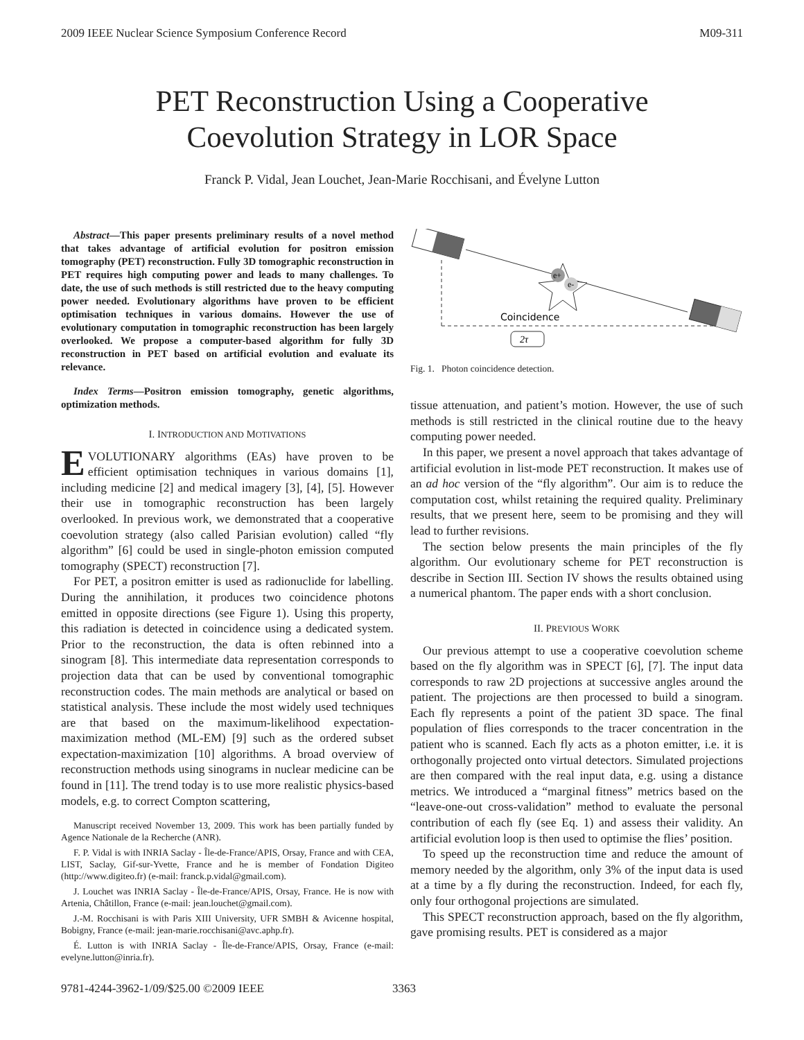2009 IEEE Nuclear Science Symposium Conference Record M09-311
PET Reconstruction Using a Cooperative
Coevolution Strategy in LOR Space
Franck P. Vidal, Jean Louchet, Jean-Marie Rocchisani, and Évelyne Lutton
Abstract—This paper presents preliminary results of a novel method that takes advantage of artificial evolution for positron emission tomography (PET) reconstruction. Fully 3D tomographic reconstruction in PET requires high computing power and leads to many challenges. To date, the use of such methods is still restricted due to the heavy computing power needed. Evolutionary algorithms have proven to be efficient optimisation techniques in various domains. However the use of evolutionary computation in tomographic reconstruction has been largely overlooked. We propose a computer-based algorithm for fully 3D reconstruction in PET based on artificial evolution and evaluate its relevance.
Index Terms—Positron emission tomography, genetic algorithms, optimization methods.
I. INTRODUCTION AND MOTIVATIONS
EVOLUTIONARY algorithms (EAs) have proven to be efficient optimisation techniques in various domains [1], including medicine [2] and medical imagery [3], [4], [5]. However their use in tomographic reconstruction has been largely overlooked. In previous work, we demonstrated that a cooperative coevolution strategy (also called Parisian evolution) called “fly algorithm” [6] could be used in single-photon emission computed tomography (SPECT) reconstruction [7].
For PET, a positron emitter is used as radionuclide for labelling. During the annihilation, it produces two coincidence photons emitted in opposite directions (see Figure 1). Using this property, this radiation is detected in coincidence using a dedicated system. Prior to the reconstruction, the data is often rebinned into a sinogram [8]. This intermediate data representation corresponds to projection data that can be used by conventional tomographic reconstruction codes. The main methods are analytical or based on statistical analysis. These include the most widely used techniques are that based on the maximum-likelihood expectation-maximization method (ML-EM) [9] such as the ordered subset expectation-maximization [10] algorithms. A broad overview of reconstruction methods using sinograms in nuclear medicine can be found in [11]. The trend today is to use more realistic physics-based models, e.g. to correct Compton scattering,
Manuscript received November 13, 2009. This work has been partially funded by Agence Nationale de la Recherche (ANR).
F. P. Vidal is with INRIA Saclay - Île-de-France/APIS, Orsay, France and with CEA, LIST, Saclay, Gif-sur-Yvette, France and he is member of Fondation Digiteo (http://www.digiteo.fr) (e-mail: franck.p.vidal@gmail.com).
J. Louchet was INRIA Saclay - Île-de-France/APIS, Orsay, France. He is now with Artenia, Châtillon, France (e-mail: jean.louchet@gmail.com).
J.-M. Rocchisani is with Paris XIII University, UFR SMBH & Avicenne hospital, Bobigny, France (e-mail: jean-marie.rocchisani@avc.aphp.fr).
É. Lutton is with INRIA Saclay - Île-de-France/APIS, Orsay, France (e-mail: evelyne.lutton@inria.fr).
e+
e-
Coincidence
2τ
Fig. 1. Photon coincidence detection.
tissue attenuation, and patient’s motion. However, the use of such methods is still restricted in the clinical routine due to the heavy computing power needed.
In this paper, we present a novel approach that takes advantage of artificial evolution in list-mode PET reconstruction. It makes use of an ad hoc version of the “fly algorithm”. Our aim is to reduce the computation cost, whilst retaining the required quality. Preliminary results, that we present here, seem to be promising and they will lead to further revisions.
The section below presents the main principles of the fly algorithm. Our evolutionary scheme for PET reconstruction is describe in Section III. Section IV shows the results obtained using a numerical phantom. The paper ends with a short conclusion.
II. PREVIOUS WORK
Our previous attempt to use a cooperative coevolution scheme based on the fly algorithm was in SPECT [6], [7]. The input data corresponds to raw 2D projections at successive angles around the patient. The projections are then processed to build a sinogram. Each fly represents a point of the patient 3D space. The final population of flies corresponds to the tracer concentration in the patient who is scanned. Each fly acts as a photon emitter, i.e. it is orthogonally projected onto virtual detectors. Simulated projections are then compared with the real input data, e.g. using a distance metrics. We introduced a “marginal fitness” metrics based on the “leave-one-out cross-validation” method to evaluate the personal contribution of each fly (see Eq. 1) and assess their validity. An artificial evolution loop is then used to optimise the flies’ position.
To speed up the reconstruction time and reduce the amount of memory needed by the algorithm, only 3% of the input data is used at a time by a fly during the reconstruction. Indeed, for each fly, only four orthogonal projections are simulated.
This SPECT reconstruction approach, based on the fly algorithm, gave promising results. PET is considered as a major
9781-4244-3962-1/09/$25.00 ©2009 IEEE 3363